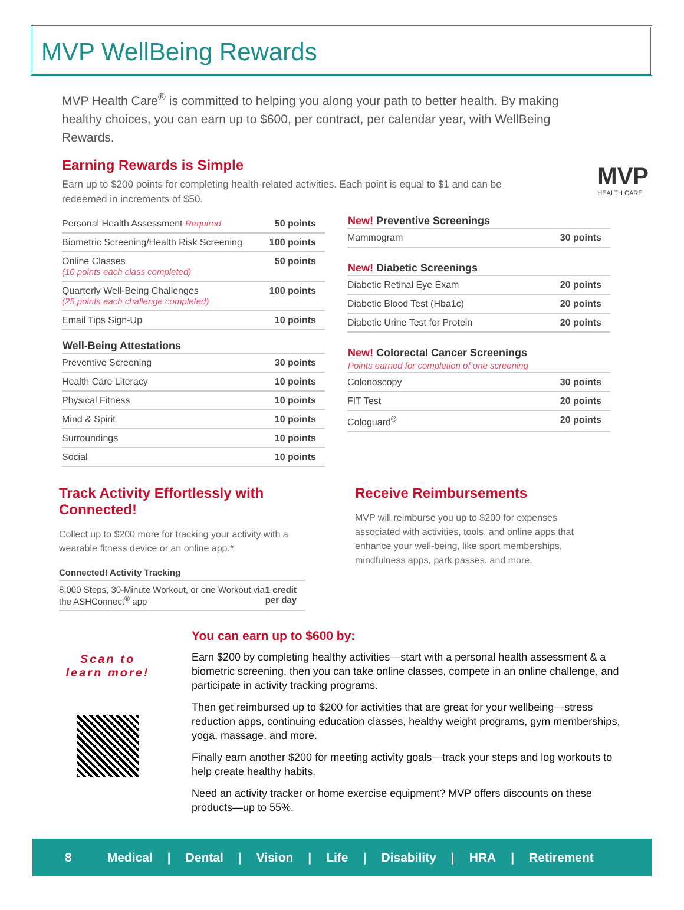MVP WellBeing Rewards
MVP Health Care<sup>®</sup> is committed to helping you along your path to better health. By making healthy choices, you can earn up to $600, per contract, per calendar year, with WellBeing Rewards.
Earning Rewards is Simple
Earn up to $200 points for completing health-related activities. Each point is equal to $1 and can be redeemed in increments of $50.
MVP
HEALTH CARE
| Personal Health Assessment Required | 50 points |
| Biometric Screening/Health Risk Screening | 100 points |
| Online Classes (10 points each class completed) | 50 points |
| Quarterly Well-Being Challenges (25 points each challenge completed) | 100 points |
| Email Tips Sign-Up | 10 points |
| Well-Being Attestations | |
| Preventive Screening | 30 points |
| Health Care Literacy | 10 points |
| Physical Fitness | 10 points |
| Mind & Spirit | 10 points |
| Surroundings | 10 points |
| Social | 10 points |
| New! Preventive Screenings | |
| --- | --- |
| Mammogram | 30 points |
| New! Diabetic Screenings | |
| Diabetic Retinal Eye Exam | 20 points |
| Diabetic Blood Test (Hba1c) | 20 points |
| Diabetic Urine Test for Protein | 20 points |
| New! Colorectal Cancer Screenings Points earned for completion of one screening | |
| Colonoscopy | 30 points |
| FIT Test | 20 points |
| Cologuard<sup>®</sup> | 20 points |
Track Activity Effortlessly with Connected!
Collect up to $200 more for tracking your activity with a wearable fitness device or an online app.*
| Connected! Activity Tracking | |
| --- | --- |
| 8,000 Steps, 30-Minute Workout, or one Workout via the ASHConnect<sup>®</sup> app | 1 credit per day |
Receive Reimbursements
MVP will reimburse you up to $200 for expenses associated with activities, tools, and online apps that enhance your well-being, like sport memberships, mindfulness apps, park passes, and more.
Scan to learn more!
You can earn up to $600 by:
Earn $200 by completing healthy activities—start with a personal health assessment & a biometric screening, then you can take online classes, compete in an online challenge, and participate in activity tracking programs.
Then get reimbursed up to $200 for activities that are great for your wellbeing—stress reduction apps, continuing education classes, healthy weight programs, gym memberships, yoga, massage, and more.
Finally earn another $200 for meeting activity goals—track your steps and log workouts to help create healthy habits.
Need an activity tracker or home exercise equipment? MVP offers discounts on these products—up to 55%.
8 Medical | Dental | Vision | Life | Disability | HRA | Retirement